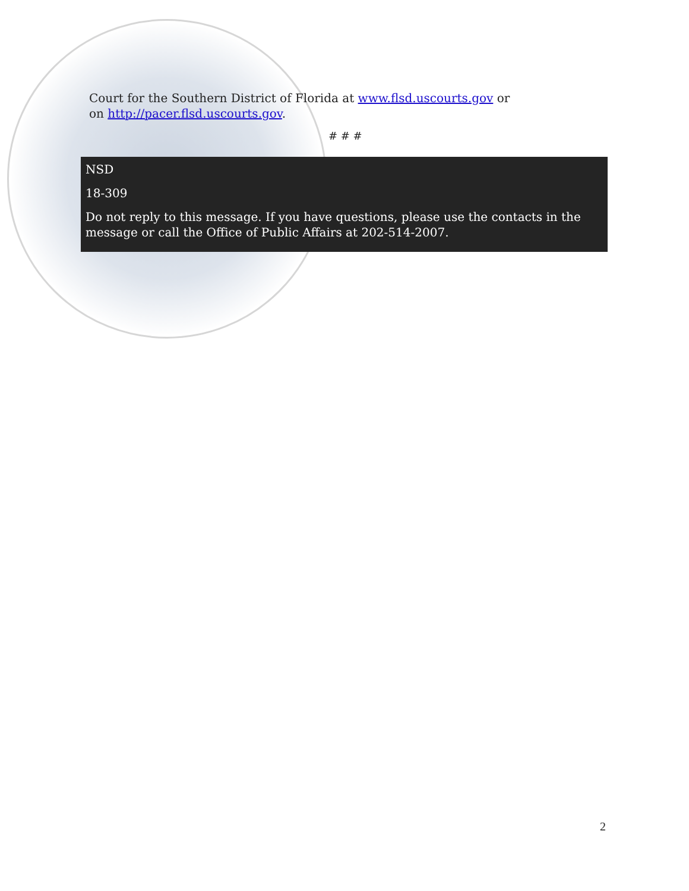Court for the Southern District of Florida at www.flsd.uscourts.gov or
on http://pacer.flsd.uscourts.gov.
# # #
NSD
18-309
Do not reply to this message. If you have questions, please use the contacts in the message or call the Office of Public Affairs at 202-514-2007.
2